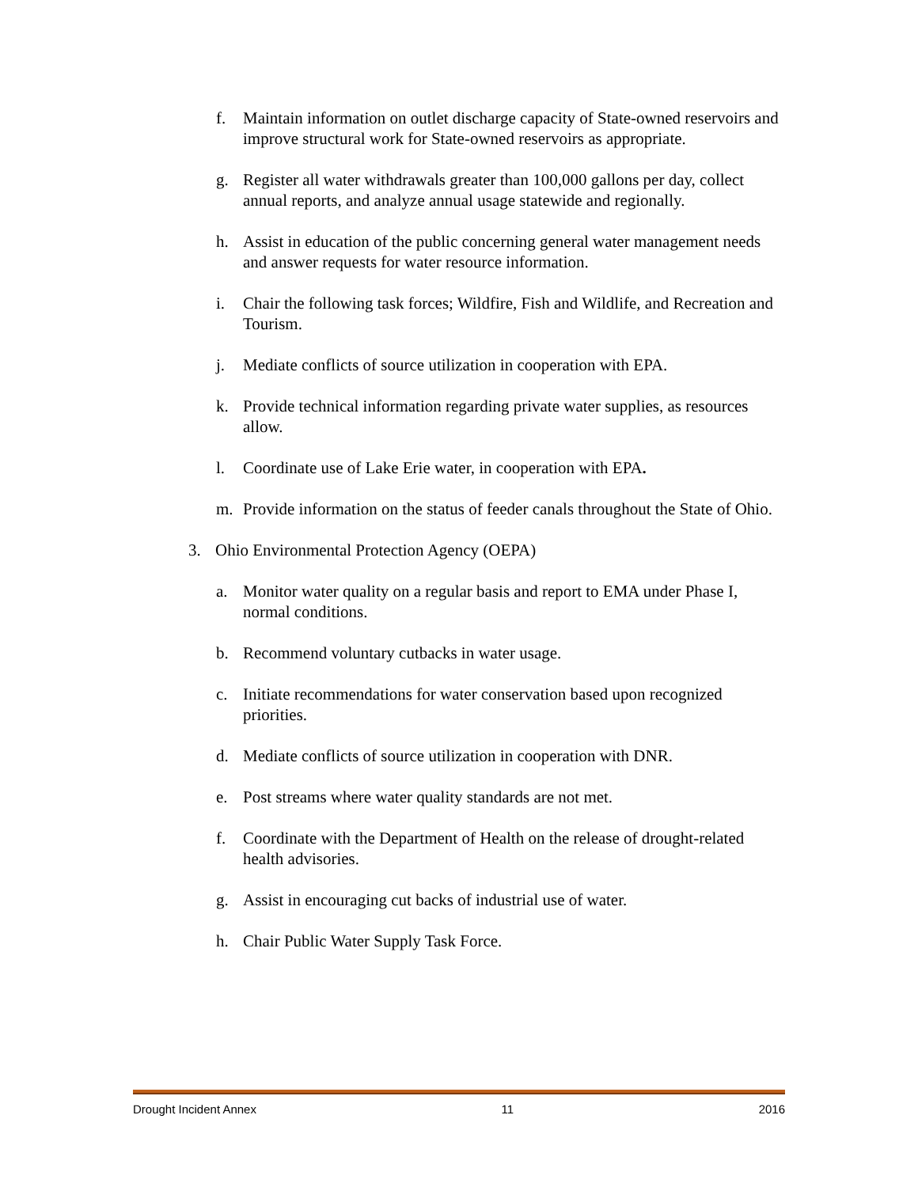f. Maintain information on outlet discharge capacity of State-owned reservoirs and improve structural work for State-owned reservoirs as appropriate.
g. Register all water withdrawals greater than 100,000 gallons per day, collect annual reports, and analyze annual usage statewide and regionally.
h. Assist in education of the public concerning general water management needs and answer requests for water resource information.
i. Chair the following task forces; Wildfire, Fish and Wildlife, and Recreation and Tourism.
j. Mediate conflicts of source utilization in cooperation with EPA.
k. Provide technical information regarding private water supplies, as resources allow.
l. Coordinate use of Lake Erie water, in cooperation with EPA.
m. Provide information on the status of feeder canals throughout the State of Ohio.
3. Ohio Environmental Protection Agency (OEPA)
a. Monitor water quality on a regular basis and report to EMA under Phase I, normal conditions.
b. Recommend voluntary cutbacks in water usage.
c. Initiate recommendations for water conservation based upon recognized priorities.
d. Mediate conflicts of source utilization in cooperation with DNR.
e. Post streams where water quality standards are not met.
f. Coordinate with the Department of Health on the release of drought-related health advisories.
g. Assist in encouraging cut backs of industrial use of water.
h. Chair Public Water Supply Task Force.
Drought Incident Annex 11 2016